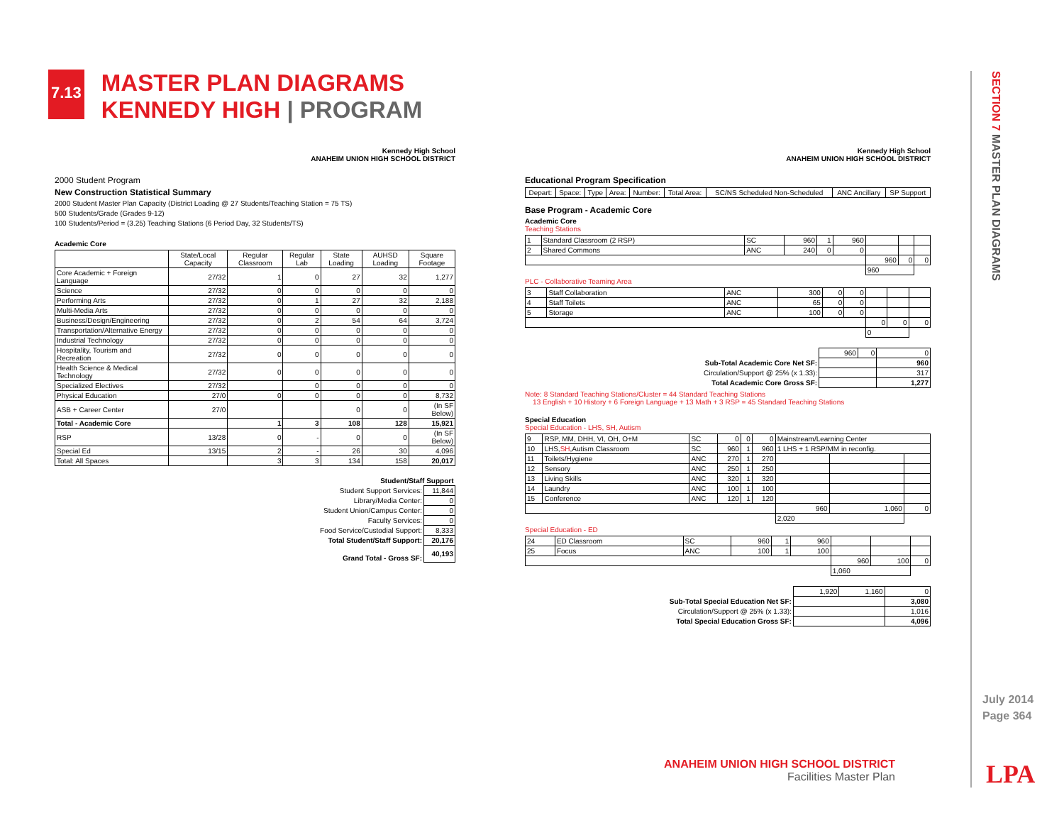7.13
MASTER PLAN DIAGRAMS
KENNEDY HIGH | PROGRAM
SECTION 7 MASTER PLAN DIAGRAMS
Kennedy High School
ANAHEIM UNION HIGH SCHOOL DISTRICT
2000 Student Program
New Construction Statistical Summary
2000 Student Master Plan Capacity (District Loading @ 27 Students/Teaching Station = 75 TS)
500 Students/Grade (Grades 9-12)
100 Students/Period = (3.25) Teaching Stations (6 Period Day, 32 Students/TS)
Academic Core
| | State/Local Capacity | Regular Classroom | Regular Lab | State Loading | AUHSD Loading | Square Footage |
| --- | --- | --- | --- | --- | --- | --- |
| Core Academic + Foreign Language | 27/32 | 1 | 0 | 27 | 32 | 1,277 |
| Science | 27/32 | 0 | 0 | 0 | 0 | 0 |
| Performing Arts | 27/32 | 0 | 1 | 27 | 32 | 2,188 |
| Multi-Media Arts | 27/32 | 0 | 0 | 0 | 0 | 0 |
| Business/Design/Engineering | 27/32 | 0 | 2 | 54 | 64 | 3,724 |
| Transportation/Alternative Energy | 27/32 | 0 | 0 | 0 | 0 | 0 |
| Industrial Technology | 27/32 | 0 | 0 | 0 | 0 | 0 |
| Hospitality, Tourism and Recreation | 27/32 | 0 | 0 | 0 | 0 | 0 |
| Health Science & Medical Technology | 27/32 | 0 | 0 | 0 | 0 | 0 |
| Specialized Electives | 27/32 | | 0 | 0 | 0 | 0 |
| Physical Education | 27/0 | 0 | 0 | 0 | 0 | 8,732 |
| ASB + Career Center | 27/0 | | | 0 | 0 | (In SF Below) |
| Total - Academic Core | | 1 | 3 | 108 | 128 | 15,921 |
| RSP | 13/28 | 0 | - | 0 | 0 | (In SF Below) |
| Special Ed | 13/15 | 2 | - | 26 | 30 | 4,096 |
| Total: All Spaces | | 3 | 3 | 134 | 158 | 20,017 |
| Student/Staff Support | |
| Student Support Services: | 11,844 |
| Library/Media Center: | 0 |
| Student Union/Campus Center: | 0 |
| Faculty Services: | 0 |
| Food Service/Custodial Support: | 8,333 |
| Total Student/Staff Support: | 20,176 |
| Grand Total - Gross SF: | 40,193 |
Kennedy High School
ANAHEIM UNION HIGH SCHOOL DISTRICT
Educational Program Specification
| Depart: | Space: | Type | Area: | Number: | Total Area: | SC/NS Scheduled Non-Scheduled | ANC Ancillary | SP Support |
| --- | --- | --- | --- | --- | --- | --- | --- | --- |
Base Program - Academic Core
Academic Core
Teaching Stations
| 1 | Standard Classroom (2 RSP) | SC | 960 | 1 | 960 | | | |
| 2 | Shared Commons | ANC | 240 | 0 | 0 | | | |
| | | | | | | 960 | 0 | 0 |
| | | | | | | 960 | | |
PLC - Collaborative Teaming Area
| 3 | Staff Collaboration | ANC | 300 | 0 | 0 | | | |
| 4 | Staff Toilets | ANC | 65 | 0 | 0 | | | |
| 5 | Storage | ANC | 100 | 0 | 0 | | | |
| | | | | | | 0 | 0 | 0 |
| | | | | | | 0 | | |
| | 960 | 0 | 0 |
| Sub-Total Academic Core Net SF: | | | 960 |
| Circulation/Support @ 25% (x 1.33): | | | 317 |
| Total Academic Core Gross SF: | | | 1,277 |
Note: 8 Standard Teaching Stations/Cluster = 44 Standard Teaching Stations
13 English + 10 History + 6 Foreign Language + 13 Math + 3 RSP = 45 Standard Teaching Stations
Special Education
Special Education - LHS, SH, Autism
| 9 | RSP, MM, DHH, VI, OH, O+M | SC | 0 | 0 | 0 | Mainstream/Learning Center | | |
| 10 | LHS, SH ,Autism Classroom | SC | 960 | 1 | 960 | 1 LHS + 1 RSP/MM in reconfig. | | |
| 11 | Toilets/Hygiene | ANC | 270 | 1 | 270 | | | |
| 12 | Sensory | ANC | 250 | 1 | 250 | | | |
| 13 | Living Skills | ANC | 320 | 1 | 320 | | | |
| 14 | Laundry | ANC | 100 | 1 | 100 | | | |
| 15 | Conference | ANC | 120 | 1 | 120 | | | |
| | | | | | | 960 | 1,060 | 0 |
| | | | | | | 2,020 | | |
Special Education - ED
| 24 | ED Classroom | SC | 960 | 1 | 960 | | | |
| 25 | Focus | ANC | 100 | 1 | 100 | | | |
| | | | | | | 960 | 100 | 0 |
| | | | | | | 1,060 | | |
| | 1,920 | 1,160 | 0 |
| Sub-Total Special Education Net SF: | | | 3,080 |
| Circulation/Support @ 25% (x 1.33): | | | 1,016 |
| Total Special Education Gross SF: | | | 4,096 |
July 2014
Page 364
ANAHEIM UNION HIGH SCHOOL DISTRICT
Facilities Master Plan
LPA